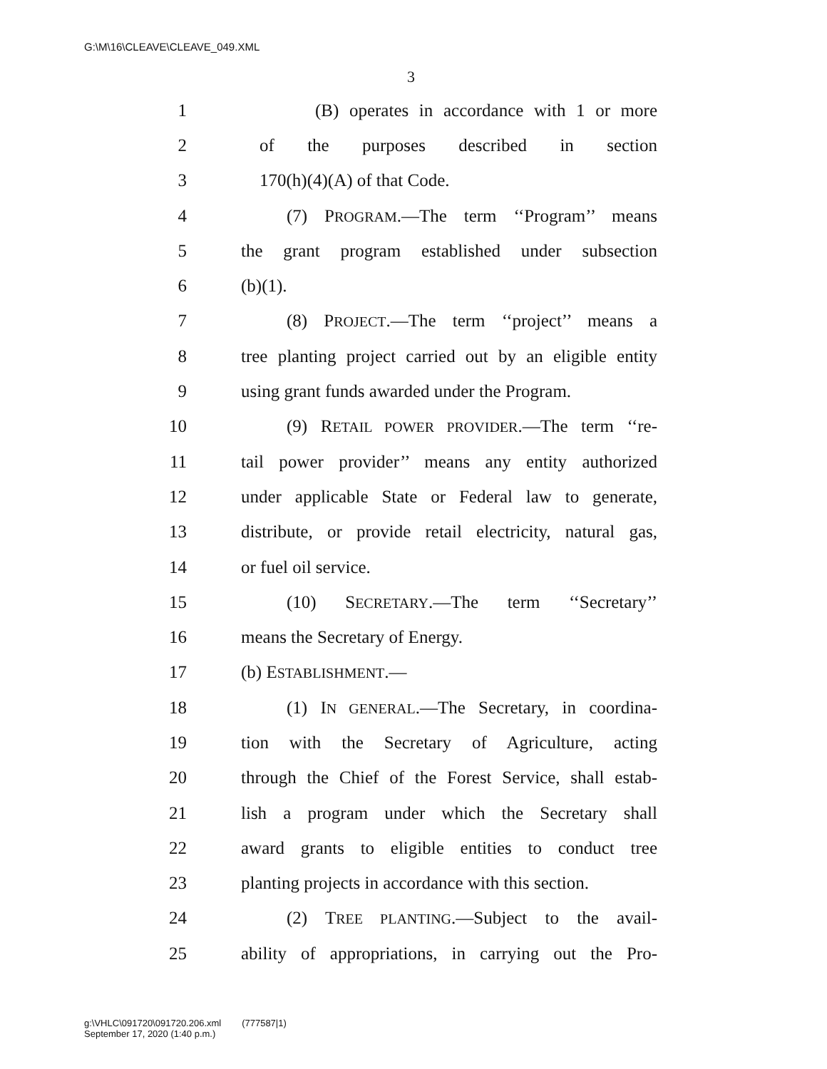G:\M\16\CLEAVE\CLEAVE_049.XML
3
1 (B) operates in accordance with 1 or more
2 of the purposes described in section
3 170(h)(4)(A) of that Code.
4 (7) PROGRAM.—The term ‘‘Program’’ means
5 the grant program established under subsection
6 (b)(1).
7 (8) PROJECT.—The term ‘‘project’’ means a
8 tree planting project carried out by an eligible entity
9 using grant funds awarded under the Program.
10 (9) RETAIL POWER PROVIDER.—The term ‘‘re-
11 tail power provider’’ means any entity authorized
12 under applicable State or Federal law to generate,
13 distribute, or provide retail electricity, natural gas,
14 or fuel oil service.
15 (10) SECRETARY.—The term ‘‘Secretary’’
16 means the Secretary of Energy.
17 (b) ESTABLISHMENT.—
18 (1) IN GENERAL.—The Secretary, in coordina-
19 tion with the Secretary of Agriculture, acting
20 through the Chief of the Forest Service, shall estab-
21 lish a program under which the Secretary shall
22 award grants to eligible entities to conduct tree
23 planting projects in accordance with this section.
24 (2) TREE PLANTING.—Subject to the avail-
25 ability of appropriations, in carrying out the Pro-
g:\VHLC\091720\091720.206.xml (777587|1)
September 17, 2020 (1:40 p.m.)